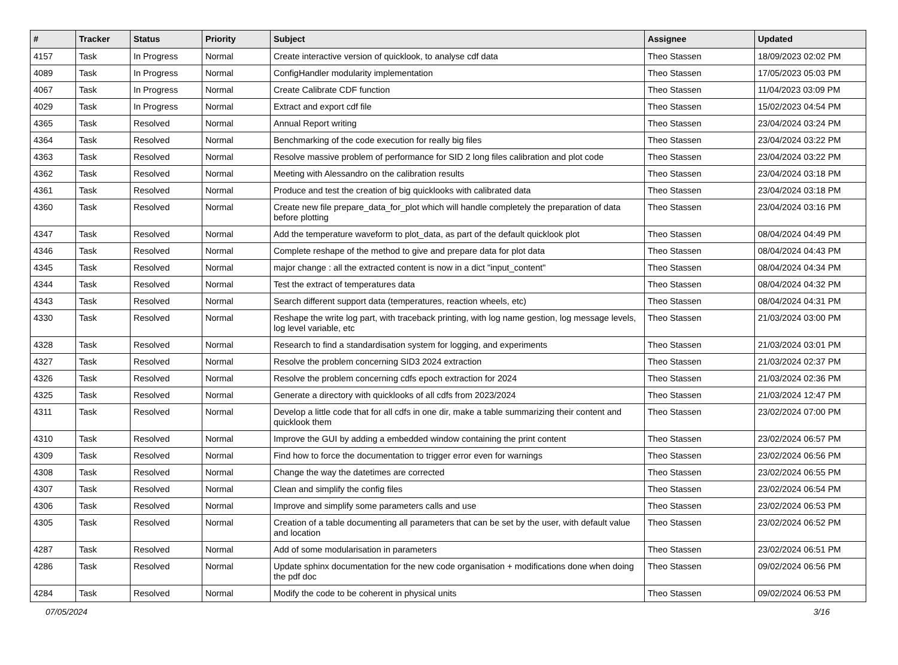| # | Tracker | Status | Priority | Subject | Assignee | Updated |
| --- | --- | --- | --- | --- | --- | --- |
| 4157 | Task | In Progress | Normal | Create interactive version of quicklook, to analyse cdf data | Theo Stassen | 18/09/2023 02:02 PM |
| 4089 | Task | In Progress | Normal | ConfigHandler modularity implementation | Theo Stassen | 17/05/2023 05:03 PM |
| 4067 | Task | In Progress | Normal | Create Calibrate CDF function | Theo Stassen | 11/04/2023 03:09 PM |
| 4029 | Task | In Progress | Normal | Extract and export cdf file | Theo Stassen | 15/02/2023 04:54 PM |
| 4365 | Task | Resolved | Normal | Annual Report writing | Theo Stassen | 23/04/2024 03:24 PM |
| 4364 | Task | Resolved | Normal | Benchmarking of the code execution for really big files | Theo Stassen | 23/04/2024 03:22 PM |
| 4363 | Task | Resolved | Normal | Resolve massive problem of performance for SID 2 long files calibration and plot code | Theo Stassen | 23/04/2024 03:22 PM |
| 4362 | Task | Resolved | Normal | Meeting with Alessandro on the calibration results | Theo Stassen | 23/04/2024 03:18 PM |
| 4361 | Task | Resolved | Normal | Produce and test the creation of big quicklooks with calibrated data | Theo Stassen | 23/04/2024 03:18 PM |
| 4360 | Task | Resolved | Normal | Create new file prepare_data_for_plot which will handle completely the preparation of data before plotting | Theo Stassen | 23/04/2024 03:16 PM |
| 4347 | Task | Resolved | Normal | Add the temperature waveform to plot_data, as part of the default quicklook plot | Theo Stassen | 08/04/2024 04:49 PM |
| 4346 | Task | Resolved | Normal | Complete reshape of the method to give and prepare data for plot data | Theo Stassen | 08/04/2024 04:43 PM |
| 4345 | Task | Resolved | Normal | major change : all the extracted content is now in a dict "input_content" | Theo Stassen | 08/04/2024 04:34 PM |
| 4344 | Task | Resolved | Normal | Test the extract of temperatures data | Theo Stassen | 08/04/2024 04:32 PM |
| 4343 | Task | Resolved | Normal | Search different support data (temperatures, reaction wheels, etc) | Theo Stassen | 08/04/2024 04:31 PM |
| 4330 | Task | Resolved | Normal | Reshape the write log part, with traceback printing, with log name gestion, log message levels, log level variable, etc | Theo Stassen | 21/03/2024 03:00 PM |
| 4328 | Task | Resolved | Normal | Research to find a standardisation system for logging, and experiments | Theo Stassen | 21/03/2024 03:01 PM |
| 4327 | Task | Resolved | Normal | Resolve the problem concerning SID3 2024 extraction | Theo Stassen | 21/03/2024 02:37 PM |
| 4326 | Task | Resolved | Normal | Resolve the problem concerning cdfs epoch extraction for 2024 | Theo Stassen | 21/03/2024 02:36 PM |
| 4325 | Task | Resolved | Normal | Generate a directory with quicklooks of all cdfs from 2023/2024 | Theo Stassen | 21/03/2024 12:47 PM |
| 4311 | Task | Resolved | Normal | Develop a little code that for all cdfs in one dir, make a table summarizing their content and quicklook them | Theo Stassen | 23/02/2024 07:00 PM |
| 4310 | Task | Resolved | Normal | Improve the GUI by adding a embedded window containing the print content | Theo Stassen | 23/02/2024 06:57 PM |
| 4309 | Task | Resolved | Normal | Find how to force the documentation to trigger error even for warnings | Theo Stassen | 23/02/2024 06:56 PM |
| 4308 | Task | Resolved | Normal | Change the way the datetimes are corrected | Theo Stassen | 23/02/2024 06:55 PM |
| 4307 | Task | Resolved | Normal | Clean and simplify the config files | Theo Stassen | 23/02/2024 06:54 PM |
| 4306 | Task | Resolved | Normal | Improve and simplify some parameters calls and use | Theo Stassen | 23/02/2024 06:53 PM |
| 4305 | Task | Resolved | Normal | Creation of a table documenting all parameters that can be set by the user, with default value and location | Theo Stassen | 23/02/2024 06:52 PM |
| 4287 | Task | Resolved | Normal | Add of some modularisation in parameters | Theo Stassen | 23/02/2024 06:51 PM |
| 4286 | Task | Resolved | Normal | Update sphinx documentation for the new code organisation + modifications done when doing the pdf doc | Theo Stassen | 09/02/2024 06:56 PM |
| 4284 | Task | Resolved | Normal | Modify the code to be coherent in physical units | Theo Stassen | 09/02/2024 06:53 PM |
07/05/2024 3/16